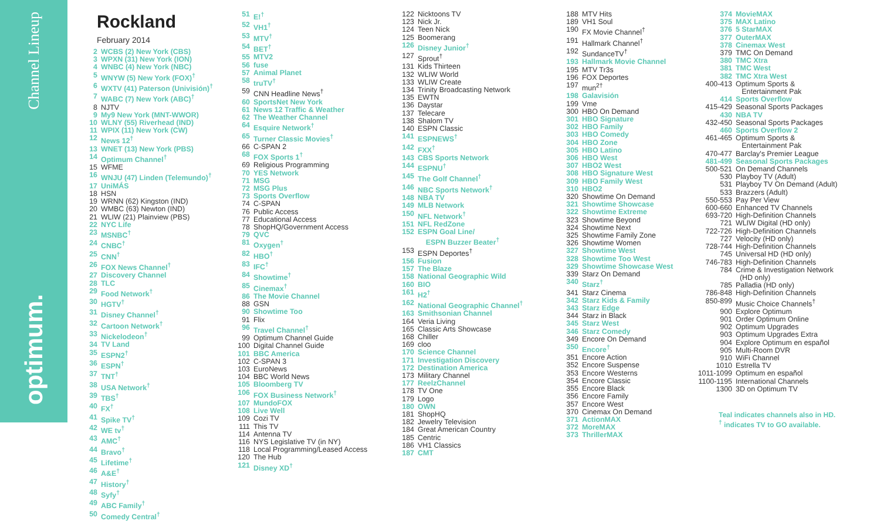Channel Lineup
optimum.
Rockland
February 2014
| 2 | WCBS (2) New York (CBS) |
| 3 | WPXN (31) New York (ION) |
| 4 | WNBC (4) New York (NBC) |
| 5 | WNYW (5) New York (FOX)<sup>†</sup> |
| 6 | WXTV (41) Paterson (Univisión)<sup>†</sup> |
| 7 | WABC (7) New York (ABC)<sup>†</sup> |
| 8 | NJTV |
| 9 | My9 New York (MNT-WWOR) |
| 10 | WLNY (55) Riverhead (IND) |
| 11 | WPIX (11) New York (CW) |
| 12 | News 12<sup>†</sup> |
| 13 | WNET (13) New York (PBS) |
| 14 | Optimum Channel<sup>†</sup> |
| 15 | WFME |
| 16 | WNJU (47) Linden (Telemundo)<sup>†</sup> |
| 17 | UniMÁS |
| 18 | HSN |
| 19 | WRNN (62) Kingston (IND) |
| 20 | WMBC (63) Newton (IND) |
| 21 | WLIW (21) Plainview (PBS) |
| 22 | NYC Life |
| 23 | MSNBC<sup>†</sup> |
| 24 | CNBC<sup>†</sup> |
| 25 | CNN<sup>†</sup> |
| 26 | FOX News Channel<sup>†</sup> |
| 27 | Discovery Channel |
| 28 | TLC |
| 29 | Food Network<sup>†</sup> |
| 30 | HGTV<sup>†</sup> |
| 31 | Disney Channel<sup>†</sup> |
| 32 | Cartoon Network<sup>†</sup> |
| 33 | Nickelodeon<sup>†</sup> |
| 34 | TV Land |
| 35 | ESPN2<sup>†</sup> |
| 36 | ESPN<sup>†</sup> |
| 37 | TNT<sup>†</sup> |
| 38 | USA Network<sup>†</sup> |
| 39 | TBS<sup>†</sup> |
| 40 | FX<sup>†</sup> |
| 41 | Spike TV<sup>†</sup> |
| 42 | WE tv<sup>†</sup> |
| 43 | AMC<sup>†</sup> |
| 44 | Bravo<sup>†</sup> |
| 45 | Lifetime<sup>†</sup> |
| 46 | A&E<sup>†</sup> |
| 47 | History<sup>†</sup> |
| 48 | Syfy<sup>†</sup> |
| 49 | ABC Family<sup>†</sup> |
| 50 | Comedy Central<sup>†</sup> |
| 51 | E!<sup>†</sup> |
| 52 | VH1<sup>†</sup> |
| 53 | MTV<sup>†</sup> |
| 54 | BET<sup>†</sup> |
| 55 | MTV2 |
| 56 | fuse |
| 57 | Animal Planet |
| 58 | truTV<sup>†</sup> |
| 59 | CNN Headline News<sup>†</sup> |
| 60 | SportsNet New York |
| 61 | News 12 Traffic & Weather |
| 62 | The Weather Channel |
| 64 | Esquire Network<sup>†</sup> |
| 65 | Turner Classic Movies<sup>†</sup> |
| 66 | C-SPAN 2 |
| 68 | FOX Sports 1<sup>†</sup> |
| 69 | Religious Programming |
| 70 | YES Network |
| 71 | MSG |
| 72 | MSG Plus |
| 73 | Sports Overflow |
| 74 | C-SPAN |
| 76 | Public Access |
| 77 | Educational Access |
| 78 | ShopHQ/Government Access |
| 79 | QVC |
| 81 | Oxygen<sup>†</sup> |
| 82 | HBO<sup>†</sup> |
| 83 | IFC<sup>†</sup> |
| 84 | Showtime<sup>†</sup> |
| 85 | Cinemax<sup>†</sup> |
| 86 | The Movie Channel |
| 88 | GSN |
| 90 | Showtime Too |
| 91 | Flix |
| 96 | Travel Channel<sup>†</sup> |
| 99 | Optimum Channel Guide |
| 100 | Digital Channel Guide |
| 101 | BBC America |
| 102 | C-SPAN 3 |
| 103 | EuroNews |
| 104 | BBC World News |
| 105 | Bloomberg TV |
| 106 | FOX Business Network<sup>†</sup> |
| 107 | MundoFOX |
| 108 | Live Well |
| 109 | Cozi TV |
| 111 | This TV |
| 114 | Antenna TV |
| 116 | NYS Legislative TV (in NY) |
| 118 | Local Programming/Leased Access |
| 120 | The Hub |
| 121 | Disney XD<sup>†</sup> |
| 122 | Nicktoons TV |
| 123 | Nick Jr. |
| 124 | Teen Nick |
| 125 | Boomerang |
| 126 | Disney Junior<sup>†</sup> |
| 127 | Sprout<sup>†</sup> |
| 131 | Kids Thirteen |
| 132 | WLIW World |
| 133 | WLIW Create |
| 134 | Trinity Broadcasting Network |
| 135 | EWTN |
| 136 | Daystar |
| 137 | Telecare |
| 138 | Shalom TV |
| 140 | ESPN Classic |
| 141 | ESPNEWS<sup>†</sup> |
| 142 | FXX<sup>†</sup> |
| 143 | CBS Sports Network |
| 144 | ESPNU<sup>†</sup> |
| 145 | The Golf Channel<sup>†</sup> |
| 146 | NBC Sports Network<sup>†</sup> |
| 148 | NBA TV |
| 149 | MLB Network |
| 150 | NFL Network<sup>†</sup> |
| 151 | NFL RedZone |
| 152 | ESPN Goal Line/ ESPN Buzzer Beater<sup>†</sup> |
| 153 | ESPN Deportes<sup>†</sup> |
| 156 | Fusion |
| 157 | The Blaze |
| 158 | National Geographic Wild |
| 160 | BIO |
| 161 | H2<sup>†</sup> |
| 162 | National Geographic Channel<sup>†</sup> |
| 163 | Smithsonian Channel |
| 164 | Veria Living |
| 165 | Classic Arts Showcase |
| 168 | Chiller |
| 169 | cloo |
| 170 | Science Channel |
| 171 | Investigation Discovery |
| 172 | Destination America |
| 173 | Military Channel |
| 177 | ReelzChannel |
| 178 | TV One |
| 179 | Logo |
| 180 | OWN |
| 181 | ShopHQ |
| 182 | Jewelry Television |
| 184 | Great American Country |
| 185 | Centric |
| 186 | VH1 Classics |
| 187 | CMT |
| 188 | MTV Hits |
| 189 | VH1 Soul |
| 190 | FX Movie Channel<sup>†</sup> |
| 191 | Hallmark Channel<sup>†</sup> |
| 192 | SundanceTV<sup>†</sup> |
| 193 | Hallmark Movie Channel |
| 195 | MTV Tr3s |
| 196 | FOX Deportes |
| 197 | mun<sup>2†</sup> |
| 198 | Galavisión |
| 199 | Vme |
| 300 | HBO On Demand |
| 301 | HBO Signature |
| 302 | HBO Family |
| 303 | HBO Comedy |
| 304 | HBO Zone |
| 305 | HBO Latino |
| 306 | HBO West |
| 307 | HBO2 West |
| 308 | HBO Signature West |
| 309 | HBO Family West |
| 310 | HBO2 |
| 320 | Showtime On Demand |
| 321 | Showtime Showcase |
| 322 | Showtime Extreme |
| 323 | Showtime Beyond |
| 324 | Showtime Next |
| 325 | Showtime Family Zone |
| 326 | Showtime Women |
| 327 | Showtime West |
| 328 | Showtime Too West |
| 329 | Showtime Showcase West |
| 339 | Starz On Demand |
| 340 | Starz<sup>†</sup> |
| 341 | Starz Cinema |
| 342 | Starz Kids & Family |
| 343 | Starz Edge |
| 344 | Starz in Black |
| 345 | Starz West |
| 346 | Starz Comedy |
| 349 | Encore On Demand |
| 350 | Encore<sup>†</sup> |
| 351 | Encore Action |
| 352 | Encore Suspense |
| 353 | Encore Westerns |
| 354 | Encore Classic |
| 355 | Encore Black |
| 356 | Encore Family |
| 357 | Encore West |
| 370 | Cinemax On Demand |
| 371 | ActionMAX |
| 372 | MoreMAX |
| 373 | ThrillerMAX |
| 374 | MovieMAX |
| 375 | MAX Latino |
| 376 | 5 StarMAX |
| 377 | OuterMAX |
| 378 | Cinemax West |
| 379 | TMC On Demand |
| 380 | TMC Xtra |
| 381 | TMC West |
| 382 | TMC Xtra West |
| 400-413 | Optimum Sports & Entertainment Pak |
| 414 | Sports Overflow |
| 415-429 | Seasonal Sports Packages |
| 430 | NBA TV |
| 432-450 | Seasonal Sports Packages |
| 460 | Sports Overflow 2 |
| 461-465 | Optimum Sports & Entertainment Pak |
| 470-477 | Barclay's Premier League |
| 481-499 | Seasonal Sports Packages |
| 500-521 | On Demand Channels |
| 530 | Playboy TV (Adult) |
| 531 | Playboy TV On Demand (Adult) |
| 533 | Brazzers (Adult) |
| 550-553 | Pay Per View |
| 600-660 | Enhanced TV Channels |
| 693-720 | High-Definition Channels |
| 721 | WLIW Digital (HD only) |
| 722-726 | High-Definition Channels |
| 727 | Velocity (HD only) |
| 728-744 | High-Definition Channels |
| 745 | Universal HD (HD only) |
| 746-783 | High-Definition Channels |
| 784 | Crime & Investigation Network (HD only) |
| 785 | Palladia (HD only) |
| 786-848 | High-Definition Channels |
| 850-899 | Music Choice Channels<sup>†</sup> |
| 900 | Explore Optimum |
| 901 | Order Optimum Online |
| 902 | Optimum Upgrades |
| 903 | Optimum Upgrades Extra |
| 904 | Explore Optimum en español |
| 905 | Multi-Room DVR |
| 910 | WiFi Channel |
| 1010 | Estrella TV |
| 1011-1099 | Optimum en español |
| 1100-1195 | International Channels |
| 1300 | 3D on Optimum TV |
Teal indicates channels also in HD.
<sup>†</sup> indicates TV to GO available.